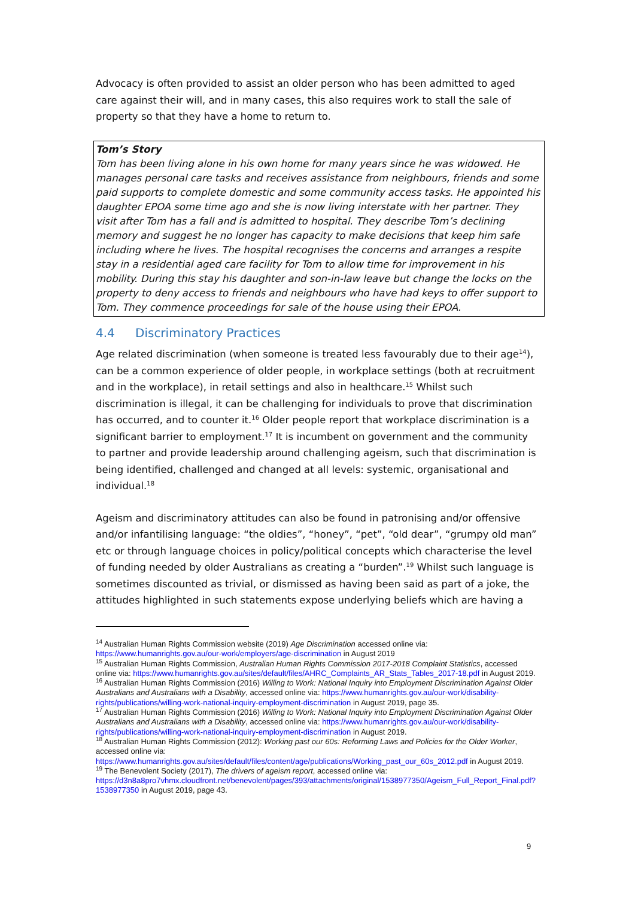Advocacy is often provided to assist an older person who has been admitted to aged care against their will, and in many cases, this also requires work to stall the sale of property so that they have a home to return to.
Tom’s Story
Tom has been living alone in his own home for many years since he was widowed. He manages personal care tasks and receives assistance from neighbours, friends and some paid supports to complete domestic and some community access tasks. He appointed his daughter EPOA some time ago and she is now living interstate with her partner. They visit after Tom has a fall and is admitted to hospital. They describe Tom’s declining memory and suggest he no longer has capacity to make decisions that keep him safe including where he lives. The hospital recognises the concerns and arranges a respite stay in a residential aged care facility for Tom to allow time for improvement in his mobility. During this stay his daughter and son-in-law leave but change the locks on the property to deny access to friends and neighbours who have had keys to offer support to Tom. They commence proceedings for sale of the house using their EPOA.
4.4 Discriminatory Practices
Age related discrimination (when someone is treated less favourably due to their age<sup>14</sup>), can be a common experience of older people, in workplace settings (both at recruitment and in the workplace), in retail settings and also in healthcare.<sup>15</sup> Whilst such discrimination is illegal, it can be challenging for individuals to prove that discrimination has occurred, and to counter it.<sup>16</sup> Older people report that workplace discrimination is a significant barrier to employment.<sup>17</sup> It is incumbent on government and the community to partner and provide leadership around challenging ageism, such that discrimination is being identified, challenged and changed at all levels: systemic, organisational and individual.<sup>18</sup>
Ageism and discriminatory attitudes can also be found in patronising and/or offensive and/or infantilising language: “the oldies”, “honey”, “pet”, “old dear”, “grumpy old man” etc or through language choices in policy/political concepts which characterise the level of funding needed by older Australians as creating a “burden”.<sup>19</sup> Whilst such language is sometimes discounted as trivial, or dismissed as having been said as part of a joke, the attitudes highlighted in such statements expose underlying beliefs which are having a
<sup>14</sup> Australian Human Rights Commission website (2019) Age Discrimination accessed online via: https://www.humanrights.gov.au/our-work/employers/age-discrimination in August 2019
<sup>15</sup> Australian Human Rights Commission, Australian Human Rights Commission 2017-2018 Complaint Statistics, accessed online via: https://www.humanrights.gov.au/sites/default/files/AHRC_Complaints_AR_Stats_Tables_2017-18.pdf in August 2019.
<sup>16</sup> Australian Human Rights Commission (2016) Willing to Work: National Inquiry into Employment Discrimination Against Older Australians and Australians with a Disability, accessed online via: https://www.humanrights.gov.au/our-work/disability-rights/publications/willing-work-national-inquiry-employment-discrimination in August 2019, page 35.
<sup>17</sup> Australian Human Rights Commission (2016) Willing to Work: National Inquiry into Employment Discrimination Against Older Australians and Australians with a Disability, accessed online via: https://www.humanrights.gov.au/our-work/disability-rights/publications/willing-work-national-inquiry-employment-discrimination in August 2019.
<sup>18</sup> Australian Human Rights Commission (2012): Working past our 60s: Reforming Laws and Policies for the Older Worker, accessed online via:
https://www.humanrights.gov.au/sites/default/files/content/age/publications/Working_past_our_60s_2012.pdf in August 2019.
<sup>19</sup> The Benevolent Society (2017), The drivers of ageism report, accessed online via: https://d3n8a8pro7vhmx.cloudfront.net/benevolent/pages/393/attachments/original/1538977350/Ageism_Full_Report_Final.pdf?1538977350 in August 2019, page 43.
9